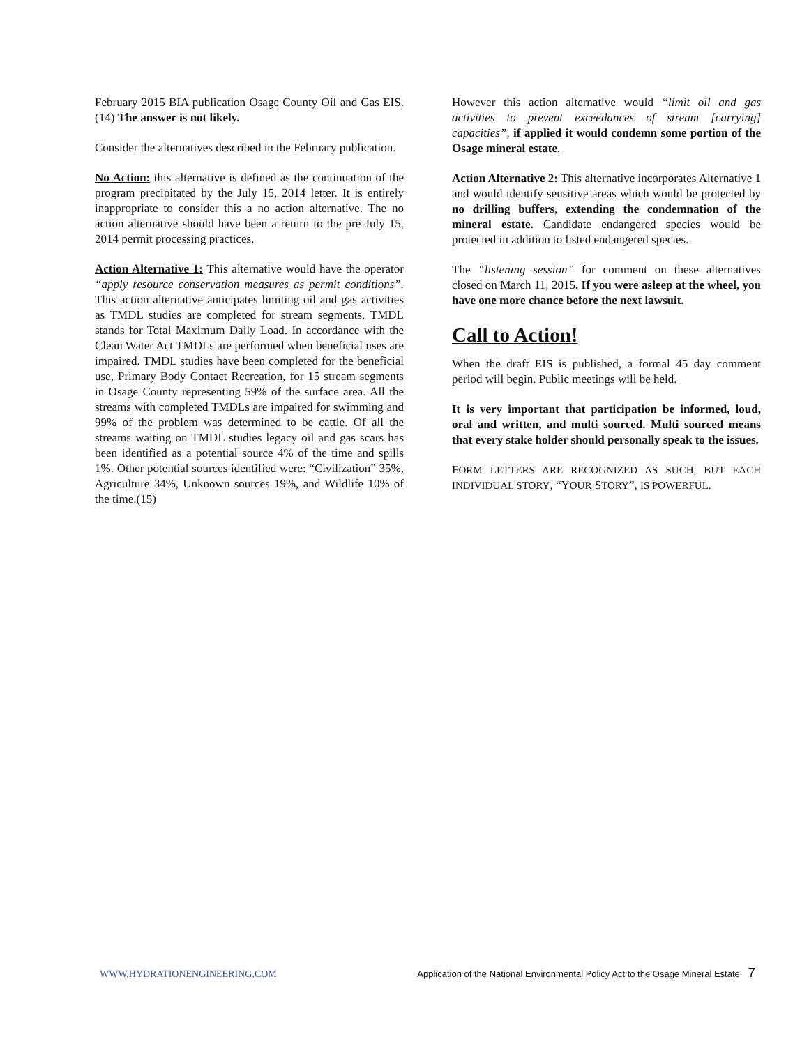February 2015 BIA publication Osage County Oil and Gas EIS.(14) The answer is not likely.
Consider the alternatives described in the February publication.
No Action: this alternative is defined as the continuation of the program precipitated by the July 15, 2014 letter. It is entirely inappropriate to consider this a no action alternative. The no action alternative should have been a return to the pre July 15, 2014 permit processing practices.
Action Alternative 1: This alternative would have the operator “apply resource conservation measures as permit conditions”. This action alternative anticipates limiting oil and gas activities as TMDL studies are completed for stream segments. TMDL stands for Total Maximum Daily Load. In accordance with the Clean Water Act TMDLs are performed when beneficial uses are impaired. TMDL studies have been completed for the beneficial use, Primary Body Contact Recreation, for 15 stream segments in Osage County representing 59% of the surface area. All the streams with completed TMDLs are impaired for swimming and 99% of the problem was determined to be cattle. Of all the streams waiting on TMDL studies legacy oil and gas scars has been identified as a potential source 4% of the time and spills 1%. Other potential sources identified were: “Civilization” 35%, Agriculture 34%, Unknown sources 19%, and Wildlife 10% of the time.(15)
However this action alternative would “limit oil and gas activities to prevent exceedances of stream [carrying] capacities”, if applied it would condemn some portion of the Osage mineral estate.
Action Alternative 2: This alternative incorporates Alternative 1 and would identify sensitive areas which would be protected by no drilling buffers, extending the condemnation of the mineral estate. Candidate endangered species would be protected in addition to listed endangered species.
The “listening session” for comment on these alternatives closed on March 11, 2015. If you were asleep at the wheel, you have one more chance before the next lawsuit.
Call to Action!
When the draft EIS is published, a formal 45 day comment period will begin. Public meetings will be held.
It is very important that participation be informed, loud, oral and written, and multi sourced. Multi sourced means that every stake holder should personally speak to the issues.
FORM LETTERS ARE RECOGNIZED AS SUCH, BUT EACH INDIVIDUAL STORY, “YOUR STORY”, IS POWERFUL.
WWW.HYDRATIONENGINEERING.COM Application of the National Environmental Policy Act to the Osage Mineral Estate 7